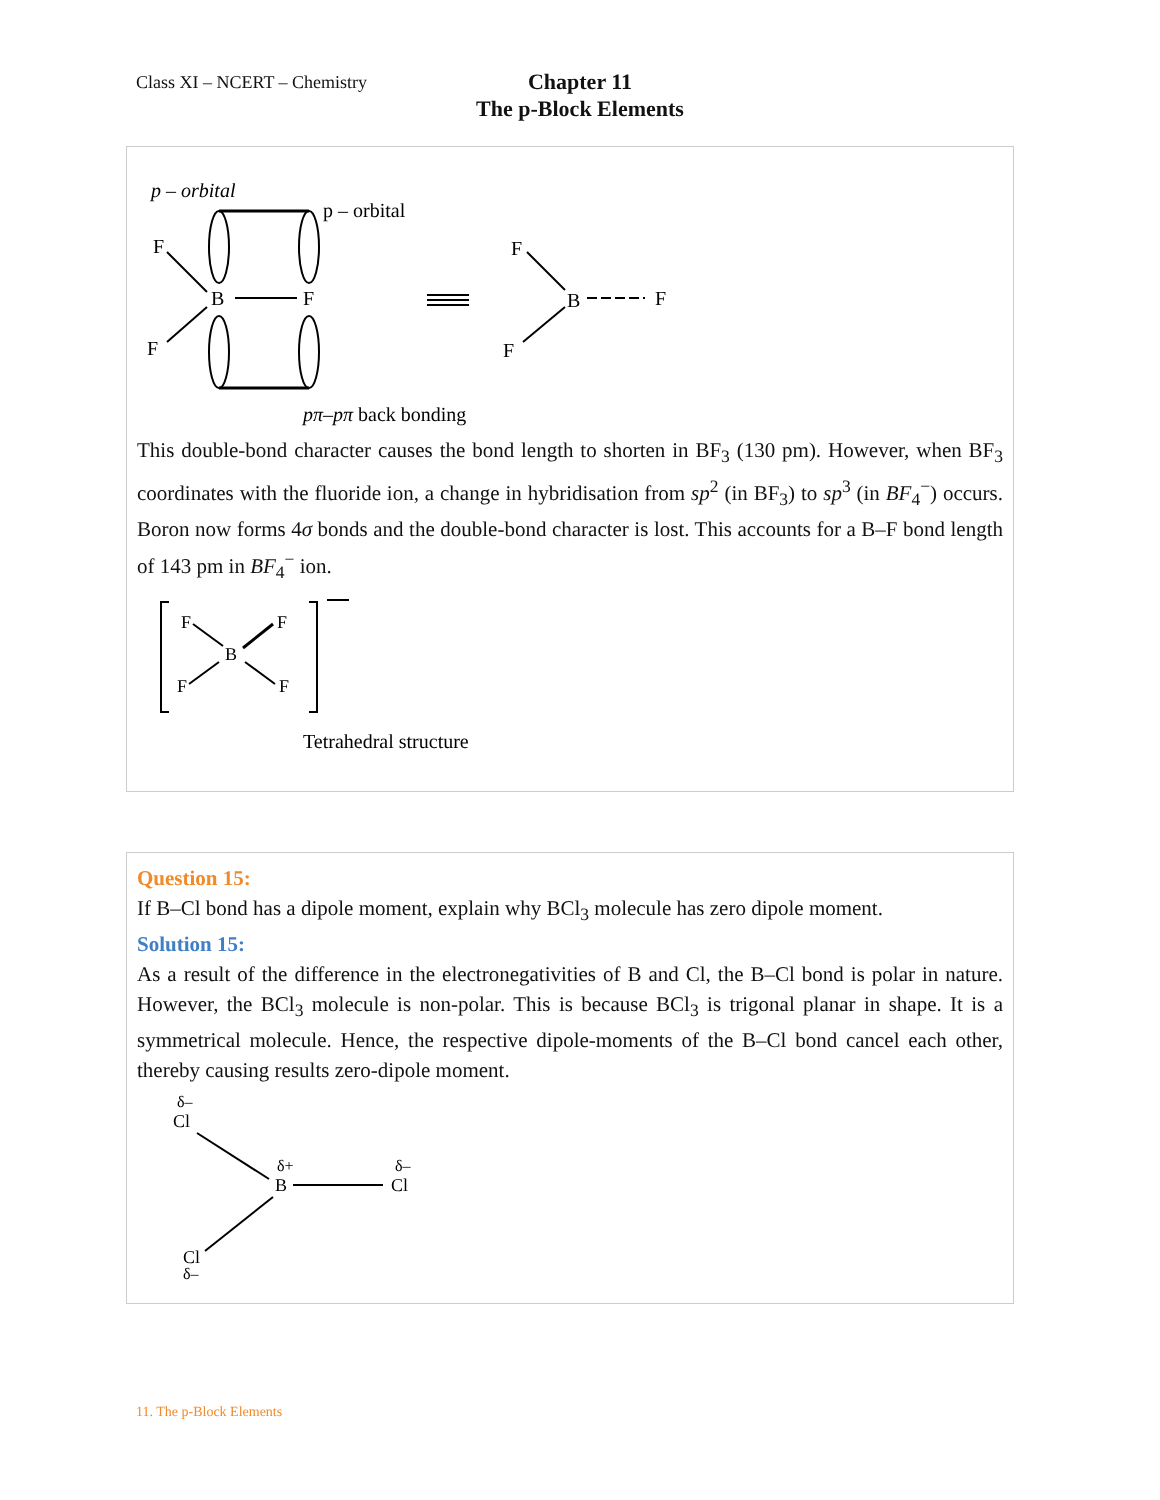Class XI – NCERT – Chemistry
Chapter 11
The p-Block Elements
p – orbital
p – orbital
F
B
F
F
F
B
F
F
pπ–pπ back bonding
This double-bond character causes the bond length to shorten in BF<sub>3</sub> (130 pm). However, when BF<sub>3</sub> coordinates with the fluoride ion, a change in hybridisation from sp<sup>2</sup> (in BF<sub>3</sub>) to sp<sup>3</sup> (in BF<sub>4</sub><sup>−</sup>) occurs. Boron now forms 4σ bonds and the double-bond character is lost. This accounts for a B–F bond length of 143 pm in BF<sub>4</sub><sup>−</sup> ion.
F
F
B
F
F
Tetrahedral structure
Question 15:
If B–Cl bond has a dipole moment, explain why BCl<sub>3</sub> molecule has zero dipole moment.
Solution 15:
As a result of the difference in the electronegativities of B and Cl, the B–Cl bond is polar in nature. However, the BCl<sub>3</sub> molecule is non-polar. This is because BCl<sub>3</sub> is trigonal planar in shape. It is a symmetrical molecule. Hence, the respective dipole-moments of the B–Cl bond cancel each other, thereby causing results zero-dipole moment.
δ–
Cl
δ+
B
δ–
Cl
Cl
δ–
11. The p-Block Elements